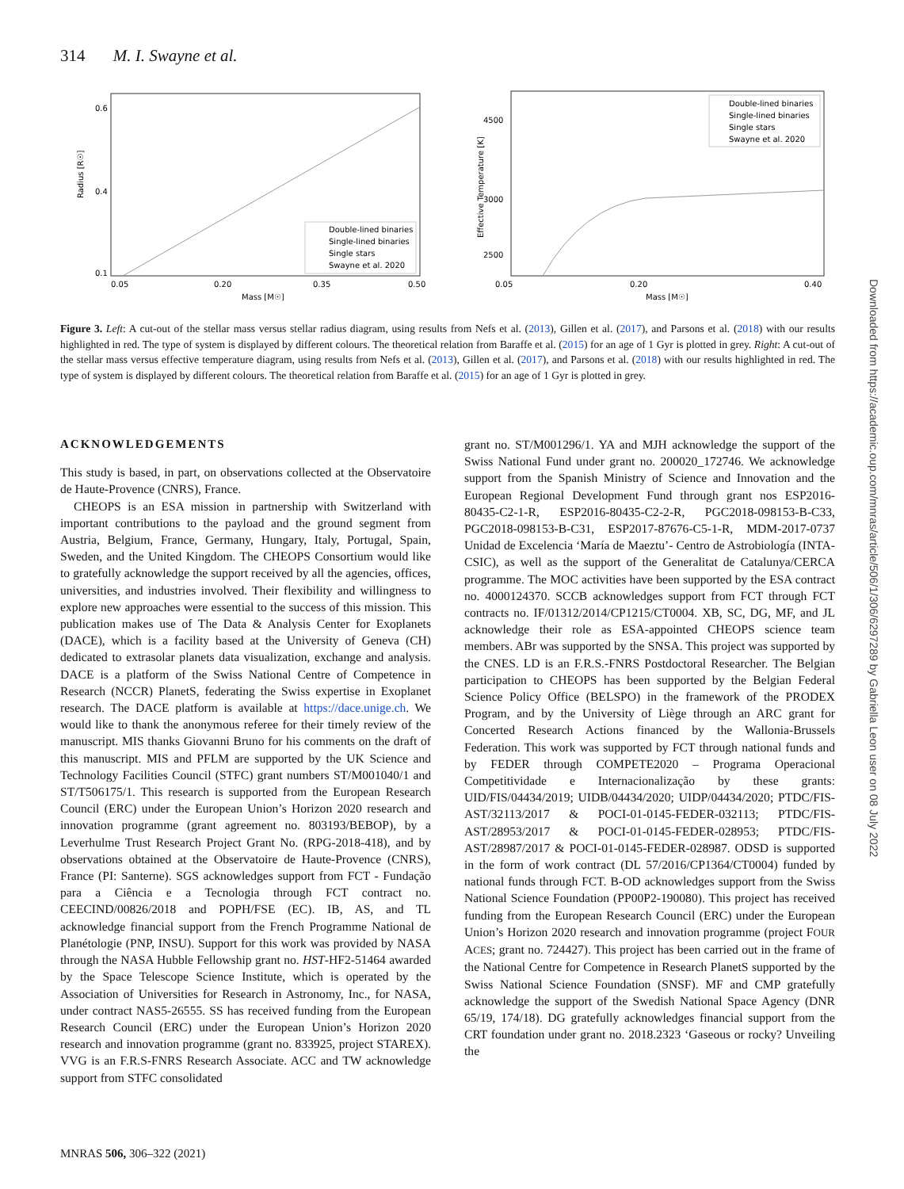314 M. I. Swayne et al.
Radius [R☉]
Mass [M☉]
0.05
0.20
0.35
0.50
0.6
0.4
0.1
Double-lined binaries
Single-lined binaries
Single stars
Swayne et al. 2020
Effective Temperature [K]
Mass [M☉]
0.05
0.20
0.40
4500
3000
2500
Double-lined binaries
Single-lined binaries
Single stars
Swayne et al. 2020
Figure 3. Left: A cut-out of the stellar mass versus stellar radius diagram, using results from Nefs et al. (2013), Gillen et al. (2017), and Parsons et al. (2018) with our results highlighted in red. The type of system is displayed by different colours. The theoretical relation from Baraffe et al. (2015) for an age of 1 Gyr is plotted in grey. Right: A cut-out of the stellar mass versus effective temperature diagram, using results from Nefs et al. (2013), Gillen et al. (2017), and Parsons et al. (2018) with our results highlighted in red. The type of system is displayed by different colours. The theoretical relation from Baraffe et al. (2015) for an age of 1 Gyr is plotted in grey.
ACKNOWLEDGEMENTS
This study is based, in part, on observations collected at the Observatoire de Haute-Provence (CNRS), France.
CHEOPS is an ESA mission in partnership with Switzerland with important contributions to the payload and the ground segment from Austria, Belgium, France, Germany, Hungary, Italy, Portugal, Spain, Sweden, and the United Kingdom. The CHEOPS Consortium would like to gratefully acknowledge the support received by all the agencies, offices, universities, and industries involved. Their flexibility and willingness to explore new approaches were essential to the success of this mission. This publication makes use of The Data & Analysis Center for Exoplanets (DACE), which is a facility based at the University of Geneva (CH) dedicated to extrasolar planets data visualization, exchange and analysis. DACE is a platform of the Swiss National Centre of Competence in Research (NCCR) PlanetS, federating the Swiss expertise in Exoplanet research. The DACE platform is available at https://dace.unige.ch. We would like to thank the anonymous referee for their timely review of the manuscript. MIS thanks Giovanni Bruno for his comments on the draft of this manuscript. MIS and PFLM are supported by the UK Science and Technology Facilities Council (STFC) grant numbers ST/M001040/1 and ST/T506175/1. This research is supported from the European Research Council (ERC) under the European Union’s Horizon 2020 research and innovation programme (grant agreement no. 803193/BEBOP), by a Leverhulme Trust Research Project Grant No. (RPG-2018-418), and by observations obtained at the Observatoire de Haute-Provence (CNRS), France (PI: Santerne). SGS acknowledges support from FCT - Fundação para a Ciência e a Tecnologia through FCT contract no. CEECIND/00826/2018 and POPH/FSE (EC). IB, AS, and TL acknowledge financial support from the French Programme National de Planétologie (PNP, INSU). Support for this work was provided by NASA through the NASA Hubble Fellowship grant no. HST-HF2-51464 awarded by the Space Telescope Science Institute, which is operated by the Association of Universities for Research in Astronomy, Inc., for NASA, under contract NAS5-26555. SS has received funding from the European Research Council (ERC) under the European Union’s Horizon 2020 research and innovation programme (grant no. 833925, project STAREX). VVG is an F.R.S-FNRS Research Associate. ACC and TW acknowledge support from STFC consolidated
grant no. ST/M001296/1. YA and MJH acknowledge the support of the Swiss National Fund under grant no. 200020_172746. We acknowledge support from the Spanish Ministry of Science and Innovation and the European Regional Development Fund through grant nos ESP2016-80435-C2-1-R, ESP2016-80435-C2-2-R, PGC2018-098153-B-C33, PGC2018-098153-B-C31, ESP2017-87676-C5-1-R, MDM-2017-0737 Unidad de Excelencia ‘María de Maeztu’- Centro de Astrobiología (INTA-CSIC), as well as the support of the Generalitat de Catalunya/CERCA programme. The MOC activities have been supported by the ESA contract no. 4000124370. SCCB acknowledges support from FCT through FCT contracts no. IF/01312/2014/CP1215/CT0004. XB, SC, DG, MF, and JL acknowledge their role as ESA-appointed CHEOPS science team members. ABr was supported by the SNSA. This project was supported by the CNES. LD is an F.R.S.-FNRS Postdoctoral Researcher. The Belgian participation to CHEOPS has been supported by the Belgian Federal Science Policy Office (BELSPO) in the framework of the PRODEX Program, and by the University of Liège through an ARC grant for Concerted Research Actions financed by the Wallonia-Brussels Federation. This work was supported by FCT through national funds and by FEDER through COMPETE2020 – Programa Operacional Competitividade e Internacionalização by these grants: UID/FIS/04434/2019; UIDB/04434/2020; UIDP/04434/2020; PTDC/FIS-AST/32113/2017 & POCI-01-0145-FEDER-032113; PTDC/FIS-AST/28953/2017 & POCI-01-0145-FEDER-028953; PTDC/FIS-AST/28987/2017 & POCI-01-0145-FEDER-028987. ODSD is supported in the form of work contract (DL 57/2016/CP1364/CT0004) funded by national funds through FCT. B-OD acknowledges support from the Swiss National Science Foundation (PP00P2-190080). This project has received funding from the European Research Council (ERC) under the European Union’s Horizon 2020 research and innovation programme (project FOUR ACES; grant no. 724427). This project has been carried out in the frame of the National Centre for Competence in Research PlanetS supported by the Swiss National Science Foundation (SNSF). MF and CMP gratefully acknowledge the support of the Swedish National Space Agency (DNR 65/19, 174/18). DG gratefully acknowledges financial support from the CRT foundation under grant no. 2018.2323 ‘Gaseous or rocky? Unveiling the
MNRAS 506, 306–322 (2021)
Downloaded from https://academic.oup.com/mnras/article/506/1/306/6297289 by Gabriella Leon user on 08 July 2022